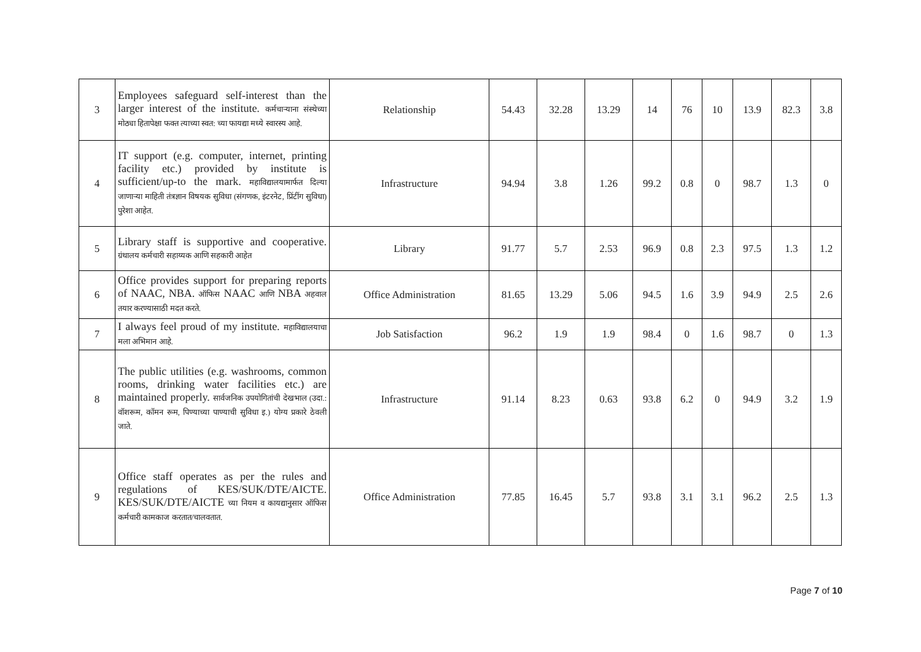| 3 | Employees safeguard self-interest than the larger interest of the institute. कर्मचाऱ्याना संस्थेच्या मोठ्या हितापेक्षा फक्त त्याच्या स्वत: च्या फायद्या मध्ये स्वारस्य आहे. | Relationship | 54.43 | 32.28 | 13.29 | 14 | 76 | 10 | 13.9 | 82.3 | 3.8 |
| 4 | IT support (e.g. computer, internet, printing facility etc.) provided by institute is sufficient/up-to the mark. महाविद्यालयामार्फत दिल्या जाणाऱ्या माहिती तंत्रज्ञान विषयक सुविधा (संगणक, इंटरनेट, प्रिंटींग सुविधा) पुरेशा आहेत. | Infrastructure | 94.94 | 3.8 | 1.26 | 99.2 | 0.8 | 0 | 98.7 | 1.3 | 0 |
| 5 | Library staff is supportive and cooperative. ग्रंथालय कर्मचारी सहाय्यक आणि सहकारी आहेत | Library | 91.77 | 5.7 | 2.53 | 96.9 | 0.8 | 2.3 | 97.5 | 1.3 | 1.2 |
| 6 | Office provides support for preparing reports of NAAC, NBA. ऑफिस NAAC आणि NBA अहवाल तयार करण्यासाठी मदत करते. | Office Administration | 81.65 | 13.29 | 5.06 | 94.5 | 1.6 | 3.9 | 94.9 | 2.5 | 2.6 |
| 7 | I always feel proud of my institute. महाविद्यालयाचा मला अभिमान आहे. | Job Satisfaction | 96.2 | 1.9 | 1.9 | 98.4 | 0 | 1.6 | 98.7 | 0 | 1.3 |
| 8 | The public utilities (e.g. washrooms, common rooms, drinking water facilities etc.) are maintained properly. सार्वजनिक उपयोगितांची देखभाल (उदा.: वॉशरूम, कॉमन रूम, पिण्याच्या पाण्याची सुविधा इ.) योग्य प्रकारे ठेवली जाते. | Infrastructure | 91.14 | 8.23 | 0.63 | 93.8 | 6.2 | 0 | 94.9 | 3.2 | 1.9 |
| 9 | Office staff operates as per the rules and regulations of KES/SUK/DTE/AICTE. KES/SUK/DTE/AICTE च्या नियम व कायद्यानुसार ऑफिस कर्मचारी कामकाज करतात/चालवतात. | Office Administration | 77.85 | 16.45 | 5.7 | 93.8 | 3.1 | 3.1 | 96.2 | 2.5 | 1.3 |
Page 7 of 10